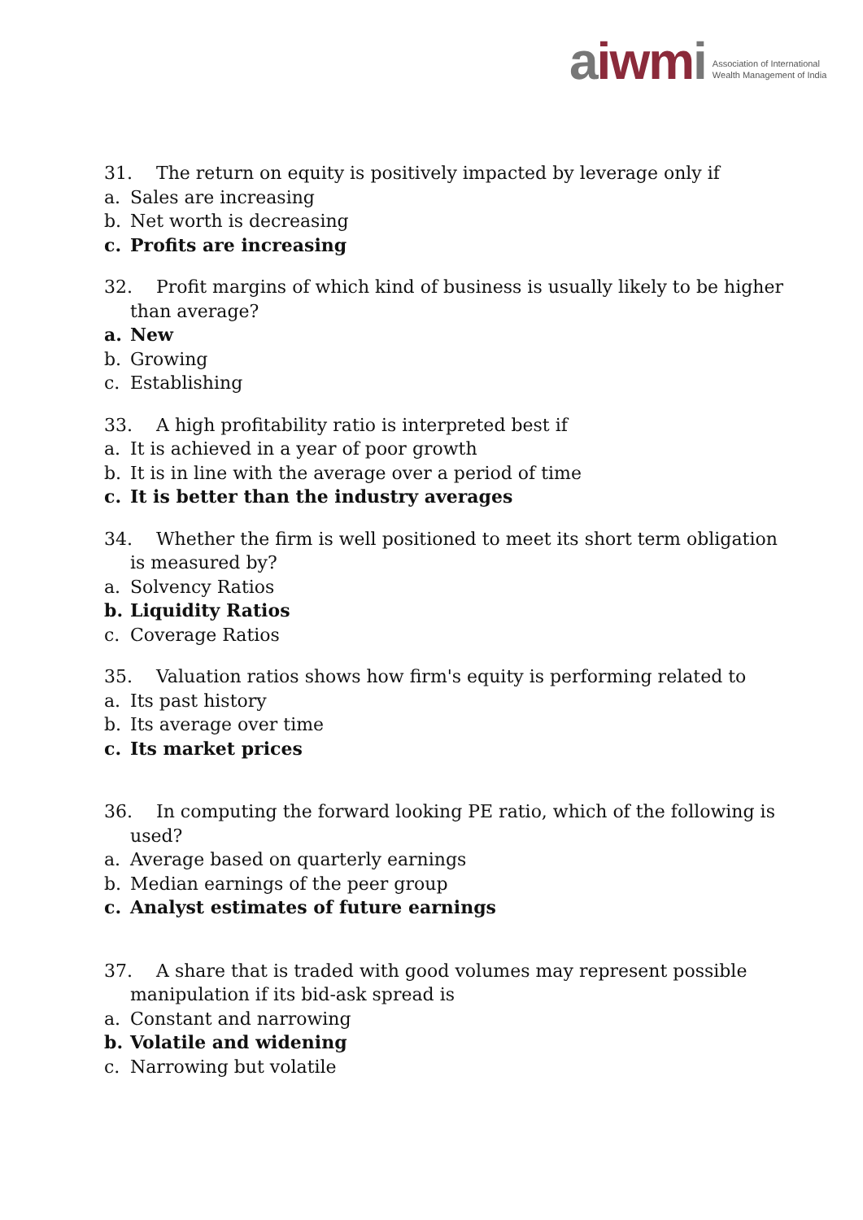aiwmi
Association of International
Wealth Management of India
31. The return on equity is positively impacted by leverage only if
a. Sales are increasing
b. Net worth is decreasing
c. Profits are increasing
32. Profit margins of which kind of business is usually likely to be higher than average?
a. New
b. Growing
c. Establishing
33. A high profitability ratio is interpreted best if
a. It is achieved in a year of poor growth
b. It is in line with the average over a period of time
c. It is better than the industry averages
34. Whether the firm is well positioned to meet its short term obligation is measured by?
a. Solvency Ratios
b. Liquidity Ratios
c. Coverage Ratios
35. Valuation ratios shows how firm's equity is performing related to
a. Its past history
b. Its average over time
c. Its market prices
36. In computing the forward looking PE ratio, which of the following is used?
a. Average based on quarterly earnings
b. Median earnings of the peer group
c. Analyst estimates of future earnings
37. A share that is traded with good volumes may represent possible manipulation if its bid-ask spread is
a. Constant and narrowing
b. Volatile and widening
c. Narrowing but volatile